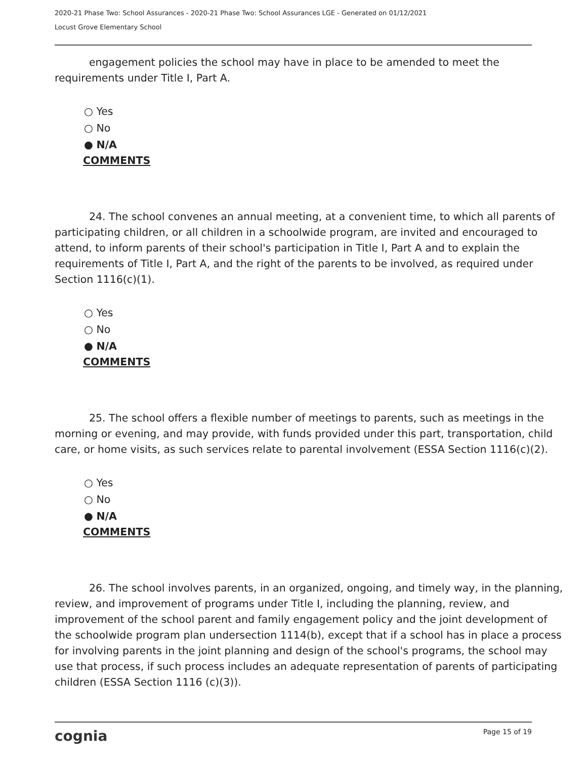2020-21 Phase Two: School Assurances - 2020-21 Phase Two: School Assurances LGE - Generated on 01/12/2021
Locust Grove Elementary School
engagement policies the school may have in place to be amended to meet the requirements under Title I, Part A.
○ Yes
○ No
● N/A
COMMENTS
24. The school convenes an annual meeting, at a convenient time, to which all parents of participating children, or all children in a schoolwide program, are invited and encouraged to attend, to inform parents of their school's participation in Title I, Part A and to explain the requirements of Title I, Part A, and the right of the parents to be involved, as required under Section 1116(c)(1).
○ Yes
○ No
● N/A
COMMENTS
25. The school offers a flexible number of meetings to parents, such as meetings in the morning or evening, and may provide, with funds provided under this part, transportation, child care, or home visits, as such services relate to parental involvement (ESSA Section 1116(c)(2).
○ Yes
○ No
● N/A
COMMENTS
26. The school involves parents, in an organized, ongoing, and timely way, in the planning, review, and improvement of programs under Title I, including the planning, review, and improvement of the school parent and family engagement policy and the joint development of the schoolwide program plan undersection 1114(b), except that if a school has in place a process for involving parents in the joint planning and design of the school's programs, the school may use that process, if such process includes an adequate representation of parents of participating children (ESSA Section 1116 (c)(3)).
cognia Page 15 of 19